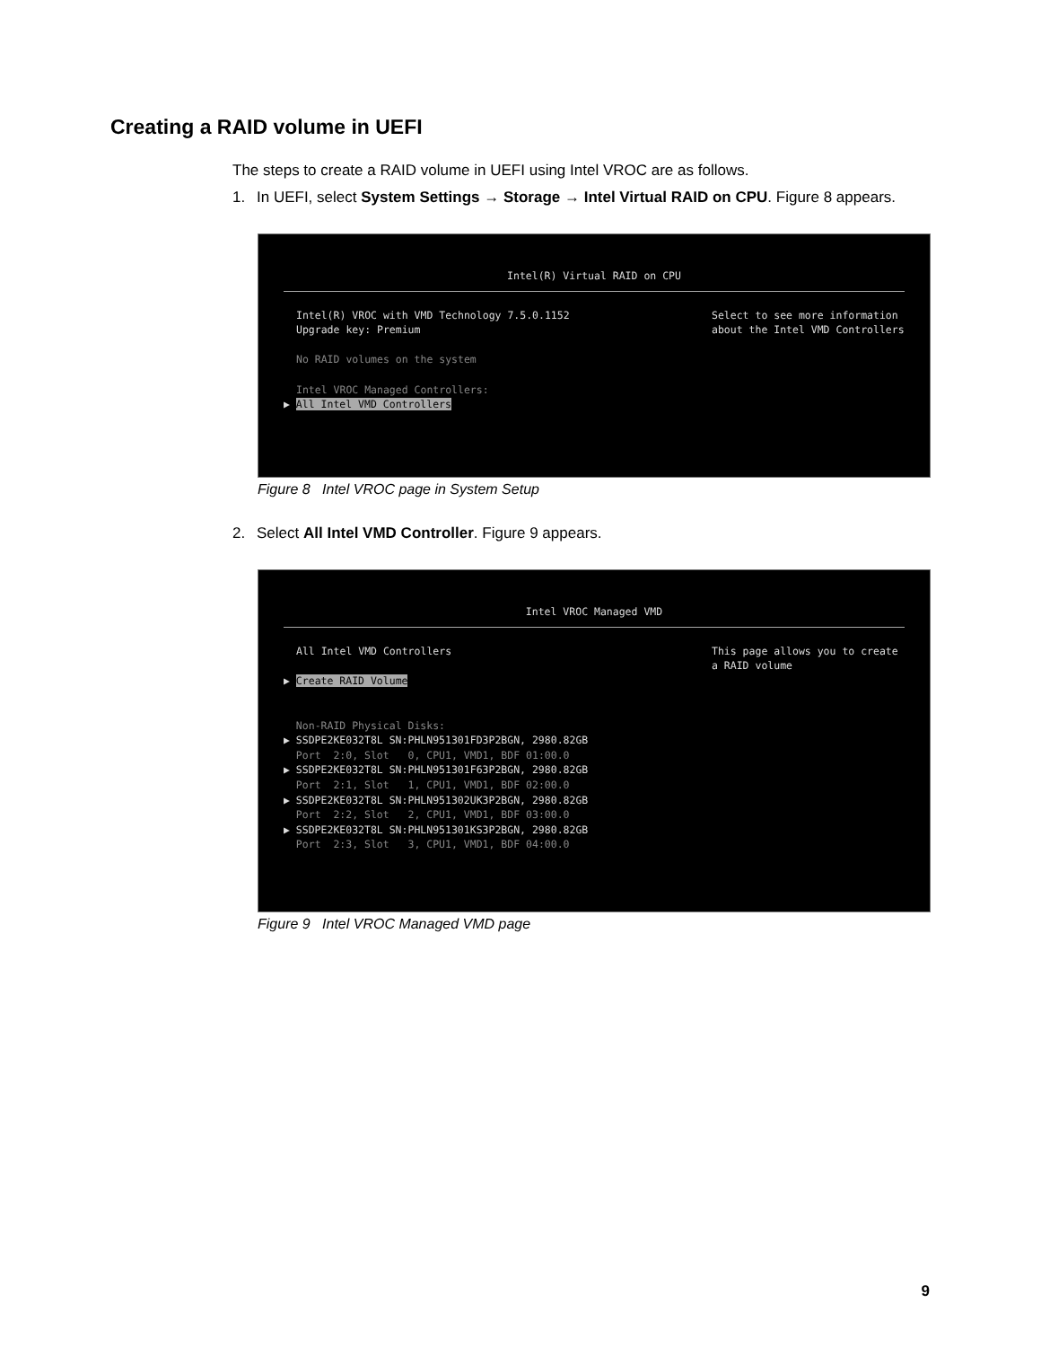Creating a RAID volume in UEFI
The steps to create a RAID volume in UEFI using Intel VROC are as follows.
1. In UEFI, select System Settings → Storage → Intel Virtual RAID on CPU. Figure 8 appears.
Intel(R) Virtual RAID on CPU
Intel(R) VROC with VMD Technology 7.5.0.1152 Upgrade key: Premium No RAID volumes on the system Intel VROC Managed Controllers:
Select to see more information about the Intel VMD Controllers
▶ All Intel VMD Controllers
Figure 8 Intel VROC page in System Setup
2. Select All Intel VMD Controller. Figure 9 appears.
Intel VROC Managed VMD
All Intel VMD Controllers
This page allows you to create a RAID volume
▶ Create RAID Volume
Non-RAID Physical Disks: ▶ SSDPE2KE032T8L SN:PHLN951301FD3P2BGN, 2980.82GB Port 2:0, Slot 0, CPU1, VMD1, BDF 01:00.0 ▶ SSDPE2KE032T8L SN:PHLN951301F63P2BGN, 2980.82GB Port 2:1, Slot 1, CPU1, VMD1, BDF 02:00.0 ▶ SSDPE2KE032T8L SN:PHLN951302UK3P2BGN, 2980.82GB Port 2:2, Slot 2, CPU1, VMD1, BDF 03:00.0 ▶ SSDPE2KE032T8L SN:PHLN951301KS3P2BGN, 2980.82GB Port 2:3, Slot 3, CPU1, VMD1, BDF 04:00.0
Figure 9 Intel VROC Managed VMD page
9